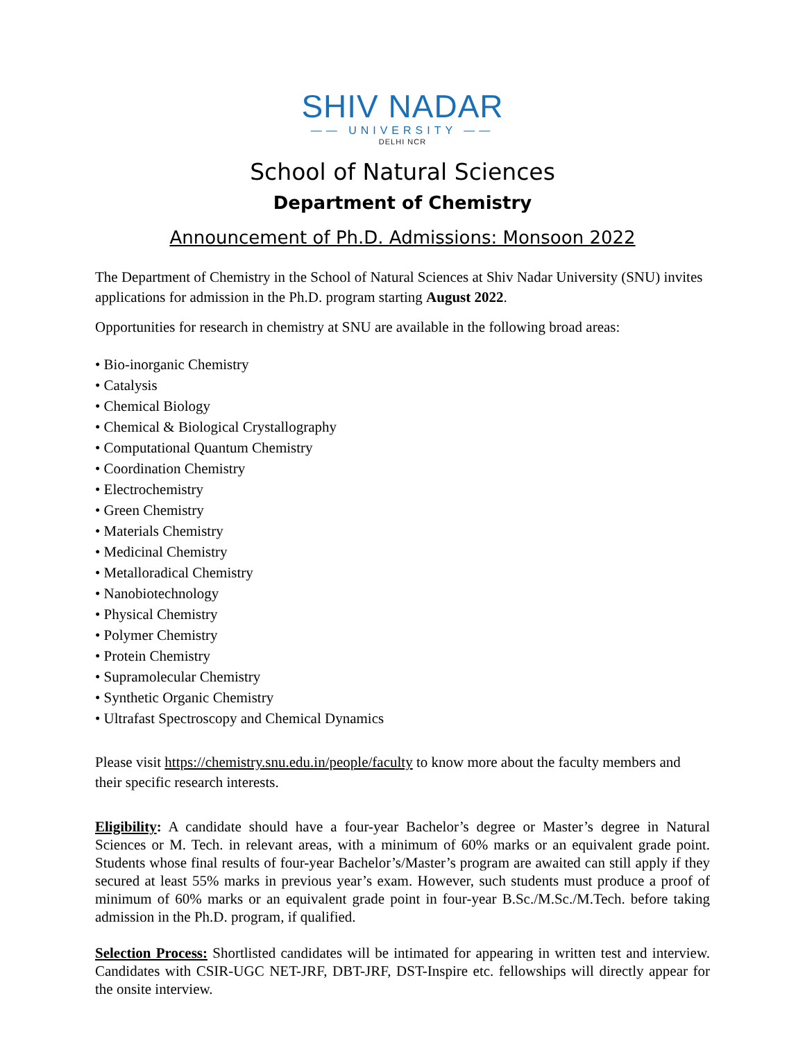SHIV NADAR
—— UNIVERSITY ——
DELHI NCR
School of Natural Sciences
Department of Chemistry
Announcement of Ph.D. Admissions: Monsoon 2022
The Department of Chemistry in the School of Natural Sciences at Shiv Nadar University (SNU) invites applications for admission in the Ph.D. program starting August 2022.
Opportunities for research in chemistry at SNU are available in the following broad areas:
• Bio-inorganic Chemistry
• Catalysis
• Chemical Biology
• Chemical & Biological Crystallography
• Computational Quantum Chemistry
• Coordination Chemistry
• Electrochemistry
• Green Chemistry
• Materials Chemistry
• Medicinal Chemistry
• Metalloradical Chemistry
• Nanobiotechnology
• Physical Chemistry
• Polymer Chemistry
• Protein Chemistry
• Supramolecular Chemistry
• Synthetic Organic Chemistry
• Ultrafast Spectroscopy and Chemical Dynamics
Please visit https://chemistry.snu.edu.in/people/faculty to know more about the faculty members and their specific research interests.
Eligibility: A candidate should have a four-year Bachelor’s degree or Master’s degree in Natural Sciences or M. Tech. in relevant areas, with a minimum of 60% marks or an equivalent grade point. Students whose final results of four-year Bachelor’s/Master’s program are awaited can still apply if they secured at least 55% marks in previous year’s exam. However, such students must produce a proof of minimum of 60% marks or an equivalent grade point in four-year B.Sc./M.Sc./M.Tech. before taking admission in the Ph.D. program, if qualified.
Selection Process: Shortlisted candidates will be intimated for appearing in written test and interview. Candidates with CSIR-UGC NET-JRF, DBT-JRF, DST-Inspire etc. fellowships will directly appear for the onsite interview.